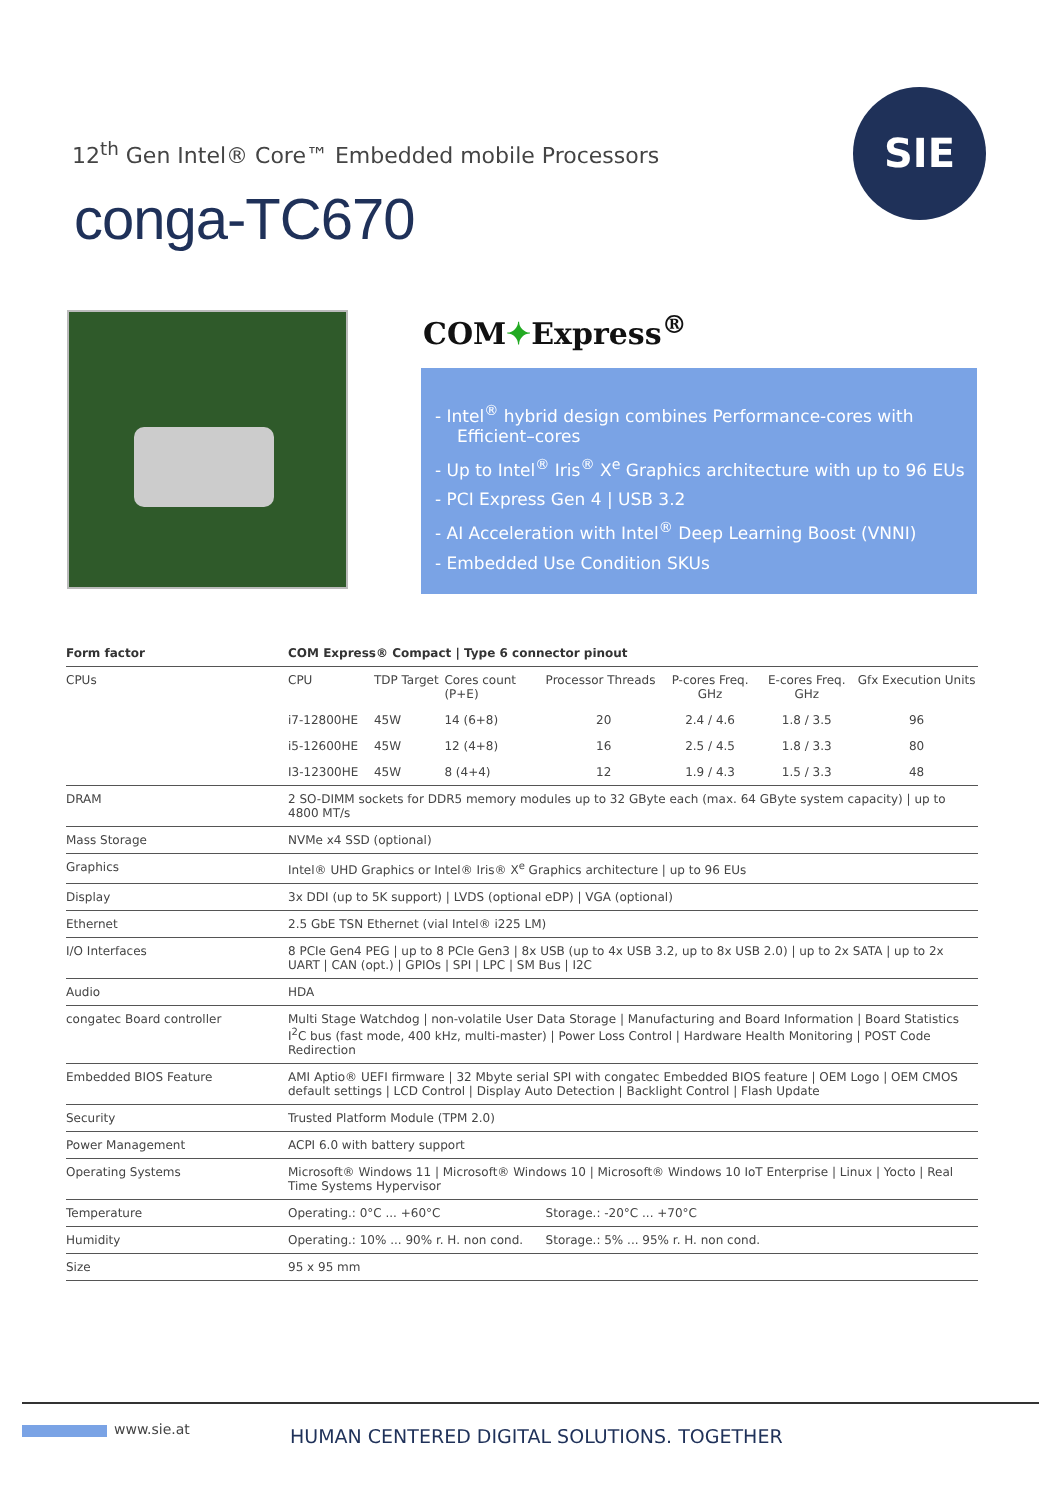12<sup>th</sup> Gen Intel® Core™ Embedded mobile Processors
SIE
conga-TC670
COM✦Express<sup>®</sup>
- Intel<sup>®</sup> hybrid design combines Performance-cores with Efficient–cores
- Up to Intel<sup>®</sup> Iris<sup>®</sup> X<sup>e</sup> Graphics architecture with up to 96 EUs
- PCI Express Gen 4 | USB 3.2
- AI Acceleration with Intel<sup>®</sup> Deep Learning Boost (VNNI)
- Embedded Use Condition SKUs
| Form factor | COM Express® Compact / Type 6 connector pinout | | | | | | |
| --- | --- | --- | --- | --- | --- | --- | --- |
| CPUs | CPU | TDP Target | Cores count (P+E) | Processor Threads | P-cores Freq. GHz | E-cores Freq. GHz | Gfx Execution Units |
| | i7-12800HE | 45W | 14 (6+8) | 20 | 2.4 / 4.6 | 1.8 / 3.5 | 96 |
| | i5-12600HE | 45W | 12 (4+8) | 16 | 2.5 / 4.5 | 1.8 / 3.3 | 80 |
| | I3-12300HE | 45W | 8 (4+4) | 12 | 1.9 / 4.3 | 1.5 / 3.3 | 48 |
| DRAM | 2 SO-DIMM sockets for DDR5 memory modules up to 32 GByte each (max. 64 GByte system capacity) / up to 4800 MT/s | | | | | | |
| Mass Storage | NVMe x4 SSD (optional) | | | | | | |
| Graphics | Intel® UHD Graphics or Intel® Iris® X<sup>e</sup> Graphics architecture / up to 96 EUs | | | | | | |
| Display | 3x DDI (up to 5K support) / LVDS (optional eDP) / VGA (optional) | | | | | | |
| Ethernet | 2.5 GbE TSN Ethernet (vial Intel® i225 LM) | | | | | | |
| I/O Interfaces | 8 PCIe Gen4 PEG / up to 8 PCIe Gen3 / 8x USB (up to 4x USB 3.2, up to 8x USB 2.0) / up to 2x SATA / up to 2x UART / CAN (opt.) / GPIOs / SPI / LPC / SM Bus / I2C | | | | | | |
| Audio | HDA | | | | | | |
| congatec Board controller | Multi Stage Watchdog / non-volatile User Data Storage / Manufacturing and Board Information / Board Statistics I<sup>2</sup>C bus (fast mode, 400 kHz, multi-master) / Power Loss Control / Hardware Health Monitoring / POST Code Redirection | | | | | | |
| Embedded BIOS Feature | AMI Aptio® UEFI firmware / 32 Mbyte serial SPI with congatec Embedded BIOS feature / OEM Logo / OEM CMOS default settings / LCD Control / Display Auto Detection / Backlight Control / Flash Update | | | | | | |
| Security | Trusted Platform Module (TPM 2.0) | | | | | | |
| Power Management | ACPI 6.0 with battery support | | | | | | |
| Operating Systems | Microsoft® Windows 11 / Microsoft® Windows 10 / Microsoft® Windows 10 IoT Enterprise / Linux / Yocto / Real Time Systems Hypervisor | | | | | | |
| Temperature | Operating.: 0°C ... +60°C | | | Storage.: -20°C ... +70°C | | | |
| Humidity | Operating.: 10% ... 90% r. H. non cond. | | | Storage.: 5% ... 95% r. H. non cond. | | | |
| Size | 95 x 95 mm | | | | | | |
www.sie.at
HUMAN CENTERED DIGITAL SOLUTIONS. TOGETHER